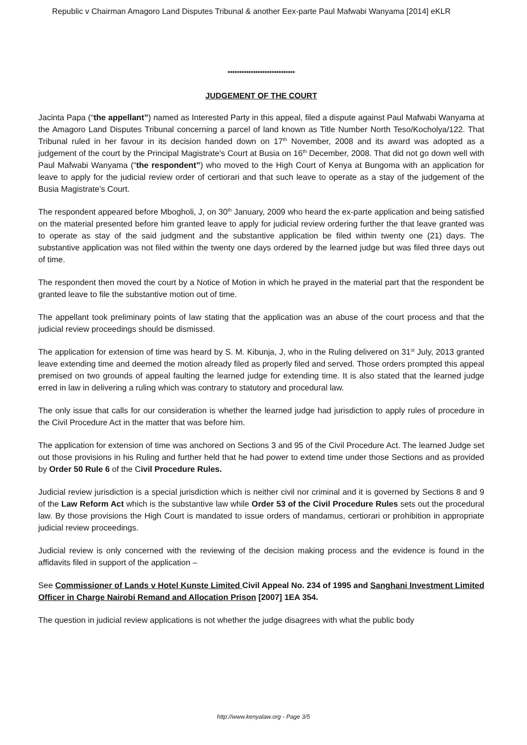Republic v Chairman Amagoro Land Disputes Tribunal & another Eex-parte Paul Mafwabi Wanyama [2014] eKLR
*****************************
JUDGEMENT OF THE COURT
Jacinta Papa (“the appellant”) named as Interested Party in this appeal, filed a dispute against Paul Mafwabi Wanyama at the Amagoro Land Disputes Tribunal concerning a parcel of land known as Title Number North Teso/Kocholya/122. That Tribunal ruled in her favour in its decision handed down on 17<sup>th</sup> November, 2008 and its award was adopted as a judgement of the court by the Principal Magistrate's Court at Busia on 16<sup>th</sup> December, 2008. That did not go down well with Paul Mafwabi Wanyama (“the respondent”) who moved to the High Court of Kenya at Bungoma with an application for leave to apply for the judicial review order of certiorari and that such leave to operate as a stay of the judgement of the Busia Magistrate’s Court.
The respondent appeared before Mbogholi, J, on 30<sup>th</sup> January, 2009 who heard the ex-parte application and being satisfied on the material presented before him granted leave to apply for judicial review ordering further the that leave granted was to operate as stay of the said judgment and the substantive application be filed within twenty one (21) days. The substantive application was not filed within the twenty one days ordered by the learned judge but was filed three days out of time.
The respondent then moved the court by a Notice of Motion in which he prayed in the material part that the respondent be granted leave to file the substantive motion out of time.
The appellant took preliminary points of law stating that the application was an abuse of the court process and that the judicial review proceedings should be dismissed.
The application for extension of time was heard by S. M. Kibunja, J, who in the Ruling delivered on 31<sup>st</sup> July, 2013 granted leave extending time and deemed the motion already filed as properly filed and served. Those orders prompted this appeal premised on two grounds of appeal faulting the learned judge for extending time. It is also stated that the learned judge erred in law in delivering a ruling which was contrary to statutory and procedural law.
The only issue that calls for our consideration is whether the learned judge had jurisdiction to apply rules of procedure in the Civil Procedure Act in the matter that was before him.
The application for extension of time was anchored on Sections 3 and 95 of the Civil Procedure Act. The learned Judge set out those provisions in his Ruling and further held that he had power to extend time under those Sections and as provided by Order 50 Rule 6 of the Civil Procedure Rules.
Judicial review jurisdiction is a special jurisdiction which is neither civil nor criminal and it is governed by Sections 8 and 9 of the Law Reform Act which is the substantive law while Order 53 of the Civil Procedure Rules sets out the procedural law. By those provisions the High Court is mandated to issue orders of mandamus, certiorari or prohibition in appropriate judicial review proceedings.
Judicial review is only concerned with the reviewing of the decision making process and the evidence is found in the affidavits filed in support of the application –
See Commissioner of Lands v Hotel Kunste Limited Civil Appeal No. 234 of 1995 and Sanghani Investment Limited Officer in Charge Nairobi Remand and Allocation Prison [2007] 1EA 354.
The question in judicial review applications is not whether the judge disagrees with what the public body
http://www.kenyalaw.org - Page 3/5